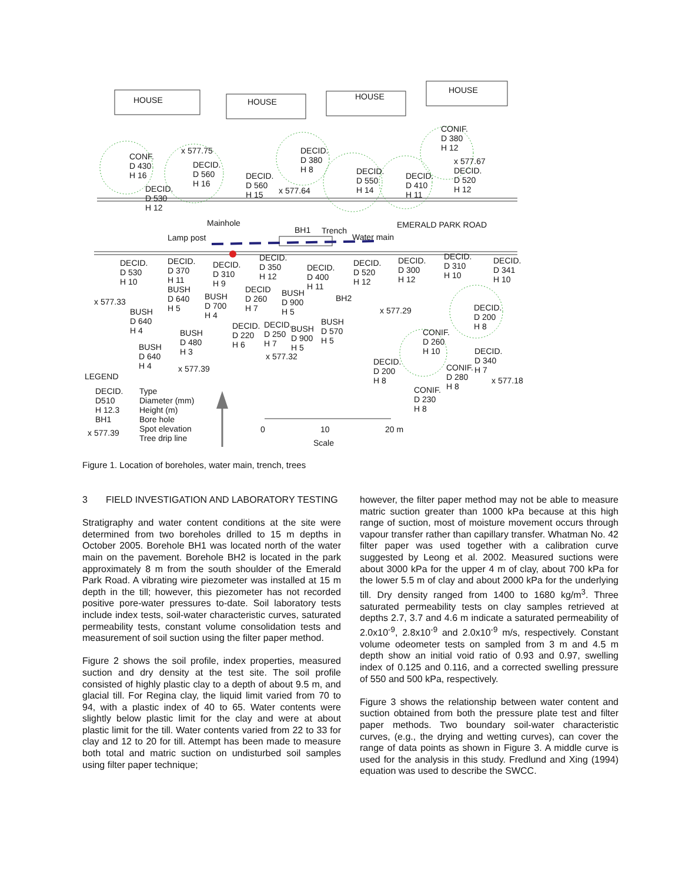HOUSE HOUSE
HOUSE
HOUSE
CONIF.
D 380
H 12
CONF.
D 430
H 16
x 577.75
DECID.
D 560
H 16
DECID.
D 380
H 8
x 577.67
DECID.
D 520
H 12
DECID.
D 530
H 12
DECID.
D 560
H 15
x 577.64
DECID.
D 550
H 14
DECID.
D 410
H 11
Mainhole EMERALD PARK ROAD
BH1 Trench
Water main
Lamp post
DECID.
D 530
H 10
DECID.
D 370
H 11
BUSH
D 640
H 5
DECID.
D 310
H 9
DECID.
D 350
H 12
DECID.
D 400
H 11
DECID.
D 520
H 12
DECID.
D 300
H 12
DECID.
D 310
H 10
DECID.
D 341
H 10
x 577.33
BUSH
D 700
H 4
DECID
D 260
H 7
BUSH
D 900
H 5
BH2
x 577.29
DECID.
D 200
H 8
BUSH
D 640
H 4
DECID.
D 220
H 6
DECID.
D 250
H 7
BUSH
D 900
H 5
BUSH
D 570
H 5
BUSH
D 480
H 3
CONIF.
D 260
H 10
x 577.32
BUSH
D 640
H 4
DECID.
D 340
H 7
x 577.39
DECID.
D 200
H 8
CONIF.
D 280
H 8
x 577.18
LEGEND
CONIF.
D 230
H 8
DECID.
D510
H 12.3
BH1
Type
Diameter (mm)
Height (m)
Bore hole
Spot elevation
Tree drip line
x 577.39 0 10 20 m
Scale
Figure 1. Location of boreholes, water main, trench, trees
3 FIELD INVESTIGATION AND LABORATORY TESTING
Stratigraphy and water content conditions at the site were determined from two boreholes drilled to 15 m depths in October 2005. Borehole BH1 was located north of the water main on the pavement. Borehole BH2 is located in the park approximately 8 m from the south shoulder of the Emerald Park Road. A vibrating wire piezometer was installed at 15 m depth in the till; however, this piezometer has not recorded positive pore-water pressures to-date. Soil laboratory tests include index tests, soil-water characteristic curves, saturated permeability tests, constant volume consolidation tests and measurement of soil suction using the filter paper method.
Figure 2 shows the soil profile, index properties, measured suction and dry density at the test site. The soil profile consisted of highly plastic clay to a depth of about 9.5 m, and glacial till. For Regina clay, the liquid limit varied from 70 to 94, with a plastic index of 40 to 65. Water contents were slightly below plastic limit for the clay and were at about plastic limit for the till. Water contents varied from 22 to 33 for clay and 12 to 20 for till. Attempt has been made to measure both total and matric suction on undisturbed soil samples using filter paper technique;
however, the filter paper method may not be able to measure matric suction greater than 1000 kPa because at this high range of suction, most of moisture movement occurs through vapour transfer rather than capillary transfer. Whatman No. 42 filter paper was used together with a calibration curve suggested by Leong et al. 2002. Measured suctions were about 3000 kPa for the upper 4 m of clay, about 700 kPa for the lower 5.5 m of clay and about 2000 kPa for the underlying till. Dry density ranged from 1400 to 1680 kg/m<sup>3</sup>. Three saturated permeability tests on clay samples retrieved at depths 2.7, 3.7 and 4.6 m indicate a saturated permeability of 2.0x10<sup>-9</sup>, 2.8x10<sup>-9</sup> and 2.0x10<sup>-9</sup> m/s, respectively. Constant volume odeometer tests on sampled from 3 m and 4.5 m depth show an initial void ratio of 0.93 and 0.97, swelling index of 0.125 and 0.116, and a corrected swelling pressure of 550 and 500 kPa, respectively.
Figure 3 shows the relationship between water content and suction obtained from both the pressure plate test and filter paper methods. Two boundary soil-water characteristic curves, (e.g., the drying and wetting curves), can cover the range of data points as shown in Figure 3. A middle curve is used for the analysis in this study. Fredlund and Xing (1994) equation was used to describe the SWCC.